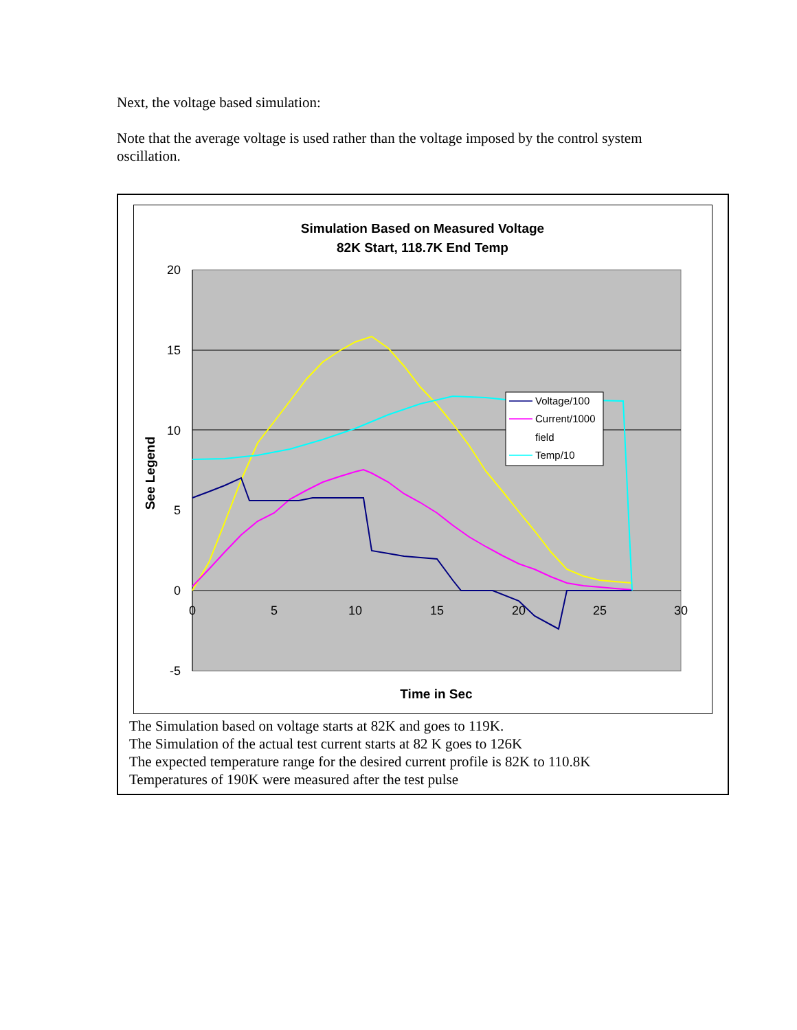Next, the voltage based simulation:
Note that the average voltage is used rather than the voltage imposed by the control system oscillation.
Simulation Based on Measured Voltage
82K Start, 118.7K End Temp
20
15
10
5
0
-5
0
5
10
15
20
25
30
Time in Sec
See Legend
Voltage/100
Current/1000
field
Temp/10
The Simulation based on voltage starts at 82K and goes to 119K.
The Simulation of the actual test current starts at 82 K goes to 126K
The expected temperature range for the desired current profile is 82K to 110.8K
Temperatures of 190K were measured after the test pulse